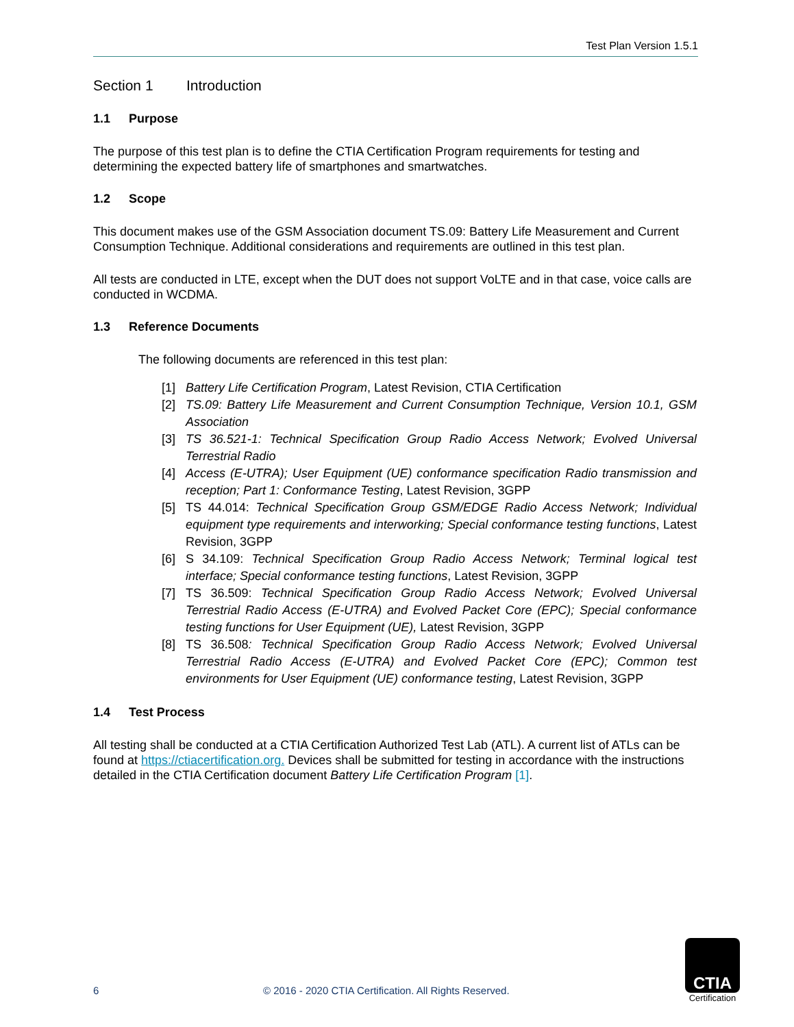Test Plan Version 1.5.1
Section 1 Introduction
1.1 Purpose
The purpose of this test plan is to define the CTIA Certification Program requirements for testing and determining the expected battery life of smartphones and smartwatches.
1.2 Scope
This document makes use of the GSM Association document TS.09: Battery Life Measurement and Current Consumption Technique. Additional considerations and requirements are outlined in this test plan.
All tests are conducted in LTE, except when the DUT does not support VoLTE and in that case, voice calls are conducted in WCDMA.
1.3 Reference Documents
The following documents are referenced in this test plan:
[1] Battery Life Certification Program, Latest Revision, CTIA Certification
[2] TS.09: Battery Life Measurement and Current Consumption Technique, Version 10.1, GSM Association
[3] TS 36.521-1: Technical Specification Group Radio Access Network; Evolved Universal Terrestrial Radio
[4] Access (E-UTRA); User Equipment (UE) conformance specification Radio transmission and reception; Part 1: Conformance Testing, Latest Revision, 3GPP
[5] TS 44.014: Technical Specification Group GSM/EDGE Radio Access Network; Individual equipment type requirements and interworking; Special conformance testing functions, Latest Revision, 3GPP
[6] S 34.109: Technical Specification Group Radio Access Network; Terminal logical test interface; Special conformance testing functions, Latest Revision, 3GPP
[7] TS 36.509: Technical Specification Group Radio Access Network; Evolved Universal Terrestrial Radio Access (E-UTRA) and Evolved Packet Core (EPC); Special conformance testing functions for User Equipment (UE), Latest Revision, 3GPP
[8] TS 36.508: Technical Specification Group Radio Access Network; Evolved Universal Terrestrial Radio Access (E-UTRA) and Evolved Packet Core (EPC); Common test environments for User Equipment (UE) conformance testing, Latest Revision, 3GPP
1.4 Test Process
All testing shall be conducted at a CTIA Certification Authorized Test Lab (ATL). A current list of ATLs can be found at https://ctiacertification.org. Devices shall be submitted for testing in accordance with the instructions detailed in the CTIA Certification document Battery Life Certification Program [1].
6 © 2016 - 2020 CTIA Certification. All Rights Reserved.
CTIA
Certification